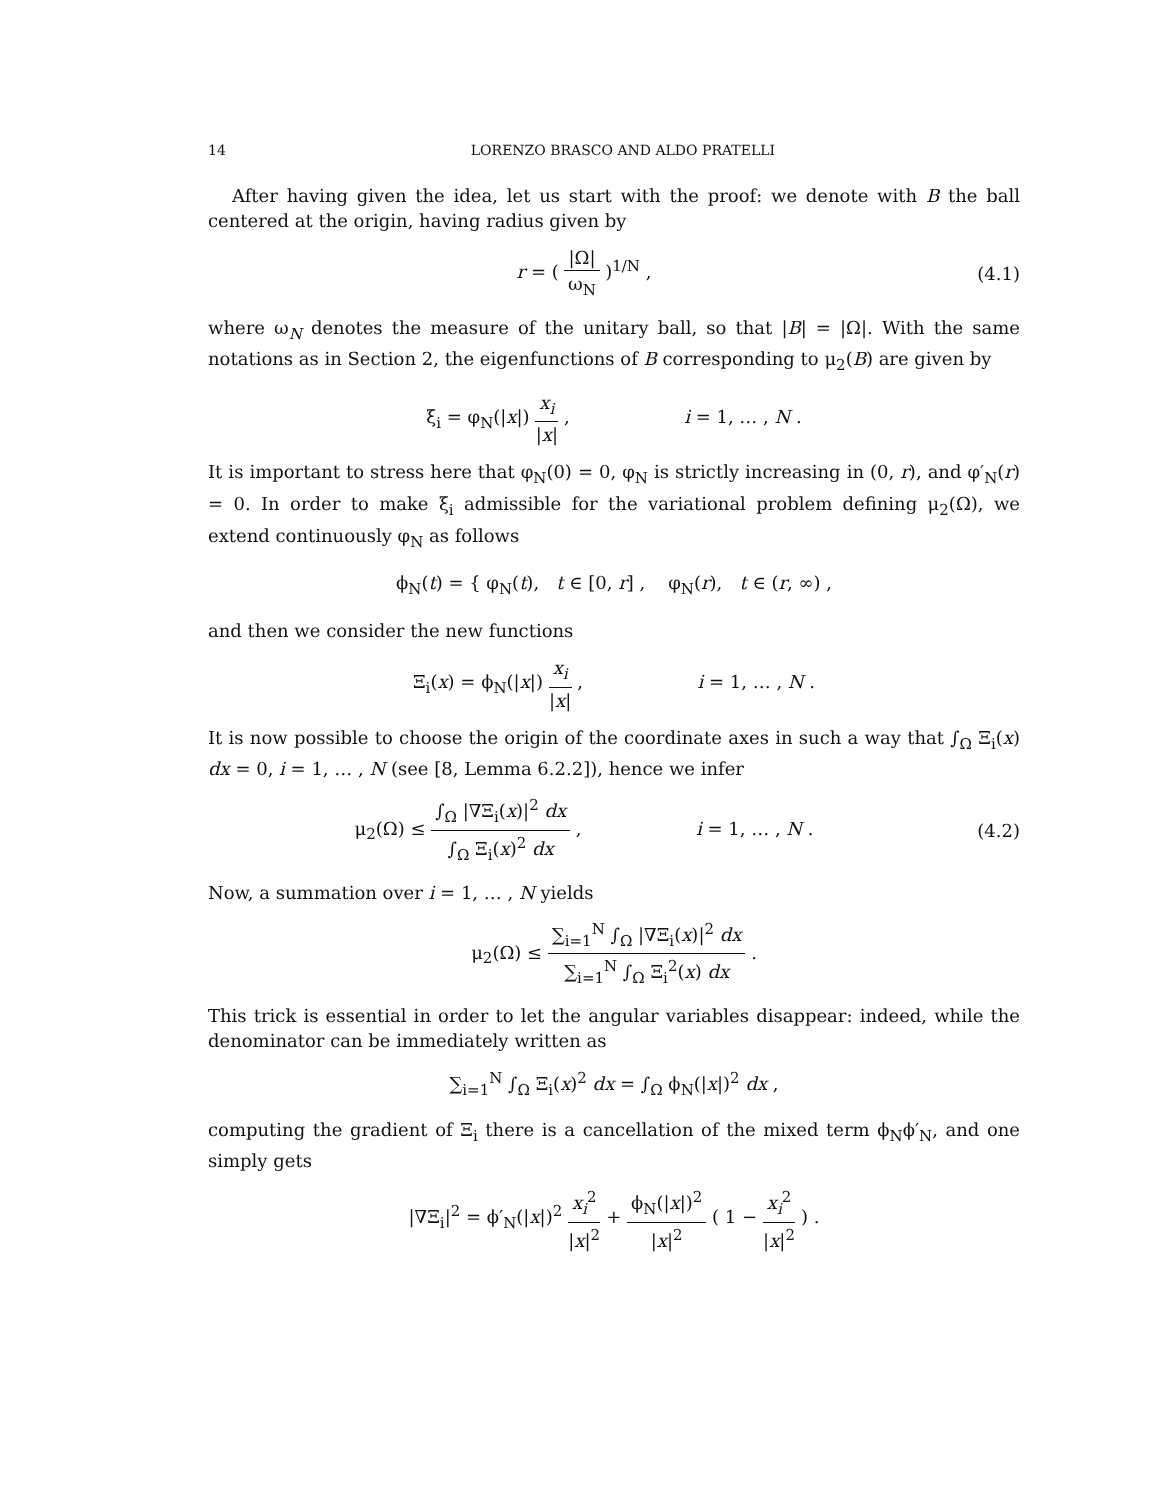14 LORENZO BRASCO AND ALDO PRATELLI
After having given the idea, let us start with the proof: we denote with B the ball centered at the origin, having radius given by
r = ( |Ω| ω<sub>N</sub> )<sup>1/N</sup> , (4.1)
where ω<sub>N</sub> denotes the measure of the unitary ball, so that |B| = |Ω|. With the same notations as in Section 2, the eigenfunctions of B corresponding to μ<sub>2</sub>(B) are given by
ξ<sub>i</sub> = φ<sub>N</sub>(|x|) x<sub>i</sub> |x| , i = 1, … , N .
It is important to stress here that φ<sub>N</sub>(0) = 0, φ<sub>N</sub> is strictly increasing in (0, r), and φ′<sub>N</sub>(r) = 0. In order to make ξ<sub>i</sub> admissible for the variational problem defining μ<sub>2</sub>(Ω), we extend continuously φ<sub>N</sub> as follows
ϕ<sub>N</sub>(t) = { φ<sub>N</sub>(t), t ∈ [0, r] , φ<sub>N</sub>(r), t ∈ (r, ∞) ,
and then we consider the new functions
Ξ<sub>i</sub>(x) = ϕ<sub>N</sub>(|x|) x<sub>i</sub> |x| , i = 1, … , N .
It is now possible to choose the origin of the coordinate axes in such a way that ∫<sub>Ω</sub> Ξ<sub>i</sub>(x) dx = 0, i = 1, … , N (see [8, Lemma 6.2.2]), hence we infer
μ<sub>2</sub>(Ω) ≤ ∫<sub>Ω</sub> |∇Ξ<sub>i</sub>(x)|<sup>2</sup> dx ∫<sub>Ω</sub> Ξ<sub>i</sub>(x)<sup>2</sup> dx , i = 1, … , N .
(4.2)
Now, a summation over i = 1, … , N yields
μ<sub>2</sub>(Ω) ≤ ∑<sub>i=1</sub><sup>N</sup> ∫<sub>Ω</sub> |∇Ξ<sub>i</sub>(x)|<sup>2</sup> dx ∑<sub>i=1</sub><sup>N</sup> ∫<sub>Ω</sub> Ξ<sub>i</sub><sup>2</sup>(x) dx .
This trick is essential in order to let the angular variables disappear: indeed, while the denominator can be immediately written as
∑<sub>i=1</sub><sup>N</sup> ∫<sub>Ω</sub> Ξ<sub>i</sub>(x)<sup>2</sup> dx = ∫<sub>Ω</sub> ϕ<sub>N</sub>(|x|)<sup>2</sup> dx ,
computing the gradient of Ξ<sub>i</sub> there is a cancellation of the mixed term ϕ<sub>N</sub>ϕ′<sub>N</sub>, and one simply gets
|∇Ξ<sub>i</sub>|<sup>2</sup> = ϕ′<sub>N</sub>(|x|)<sup>2</sup> x<sub>i</sub><sup>2</sup> |x|<sup>2</sup> + ϕ<sub>N</sub>(|x|)<sup>2</sup> |x|<sup>2</sup> ( 1 − x<sub>i</sub><sup>2</sup> |x|<sup>2</sup> ) .